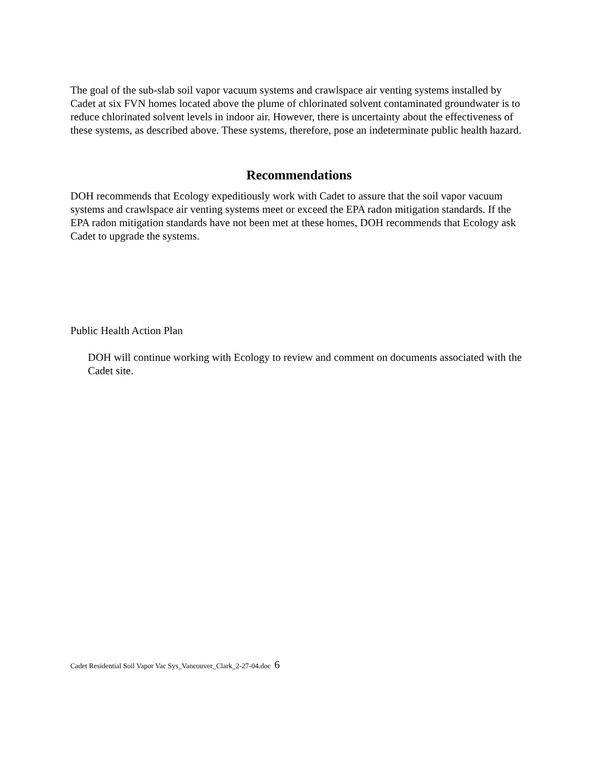The goal of the sub-slab soil vapor vacuum systems and crawlspace air venting systems installed by Cadet at six FVN homes located above the plume of chlorinated solvent contaminated groundwater is to reduce chlorinated solvent levels in indoor air. However, there is uncertainty about the effectiveness of these systems, as described above. These systems, therefore, pose an indeterminate public health hazard.
Recommendations
DOH recommends that Ecology expeditiously work with Cadet to assure that the soil vapor vacuum systems and crawlspace air venting systems meet or exceed the EPA radon mitigation standards. If the EPA radon mitigation standards have not been met at these homes, DOH recommends that Ecology ask Cadet to upgrade the systems.
Public Health Action Plan
DOH will continue working with Ecology to review and comment on documents associated with the Cadet site.
Cadet Residential Soil Vapor Vac Sys_Vancouver_Clark_2-27-04.doc 6